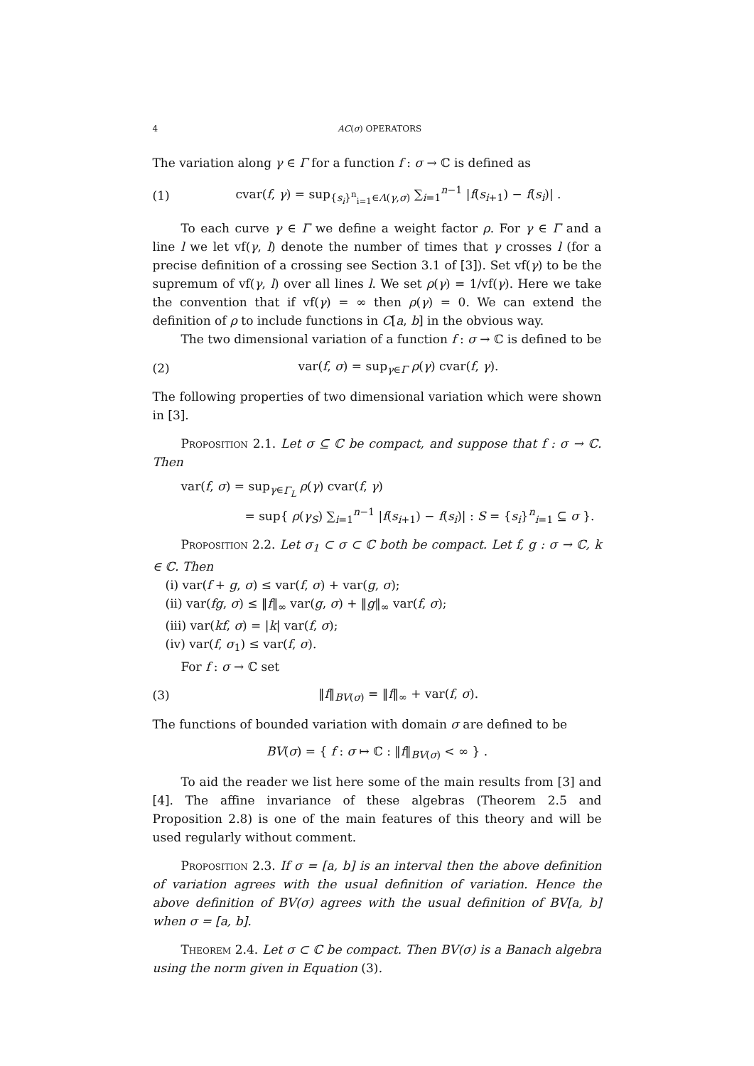4 AC(σ) OPERATORS
The variation along γ ∈ Γ for a function f : σ → ℂ is defined as
(1) cvar(f, γ) = sup<sub>{s<sub>i</sub>}<sup>n</sup><sub>i=1</sub>∈Λ(γ,σ)</sub> ∑<sub>i=1</sub><sup>n−1</sup> |f(s<sub>i+1</sub>) − f(s<sub>i</sub>)| .
To each curve γ ∈ Γ we define a weight factor ρ. For γ ∈ Γ and a line l we let vf(γ, l) denote the number of times that γ crosses l (for a precise definition of a crossing see Section 3.1 of [3]). Set vf(γ) to be the supremum of vf(γ, l) over all lines l. We set ρ(γ) = 1/vf(γ). Here we take the convention that if vf(γ) = ∞ then ρ(γ) = 0. We can extend the definition of ρ to include functions in C[a, b] in the obvious way.
The two dimensional variation of a function f : σ → ℂ is defined to be
(2) var(f, σ) = sup<sub>γ∈Γ</sub> ρ(γ) cvar(f, γ).
The following properties of two dimensional variation which were shown in [3].
Proposition 2.1. Let σ ⊆ ℂ be compact, and suppose that f : σ → ℂ. Then
var(f, σ) = sup<sub>γ∈Γ<sub>L</sub></sub> ρ(γ) cvar(f, γ)
= sup{ ρ(γ<sub>S</sub>) ∑<sub>i=1</sub><sup>n−1</sup> |f(s<sub>i+1</sub>) − f(s<sub>i</sub>)| : S = {s<sub>i</sub>}<sup>n</sup><sub>i=1</sub> ⊆ σ }.
Proposition 2.2. Let σ<sub>1</sub> ⊂ σ ⊂ ℂ both be compact. Let f, g : σ → ℂ, k ∈ ℂ. Then
(i) var(f + g, σ) ≤ var(f, σ) + var(g, σ);
(ii) var(fg, σ) ≤ ‖f‖<sub>∞</sub> var(g, σ) + ‖g‖<sub>∞</sub> var(f, σ);
(iii) var(kf, σ) = |k| var(f, σ);
(iv) var(f, σ<sub>1</sub>) ≤ var(f, σ).
For f : σ → ℂ set
(3) ‖f‖<sub>BV(σ)</sub> = ‖f‖<sub>∞</sub> + var(f, σ).
The functions of bounded variation with domain σ are defined to be
BV(σ) = { f : σ ↦ ℂ : ‖f‖<sub>BV(σ)</sub> < ∞ } .
To aid the reader we list here some of the main results from [3] and [4]. The affine invariance of these algebras (Theorem 2.5 and Proposition 2.8) is one of the main features of this theory and will be used regularly without comment.
Proposition 2.3. If σ = [a, b] is an interval then the above definition of variation agrees with the usual definition of variation. Hence the above definition of BV(σ) agrees with the usual definition of BV[a, b] when σ = [a, b].
Theorem 2.4. Let σ ⊂ ℂ be compact. Then BV(σ) is a Banach algebra using the norm given in Equation (3).